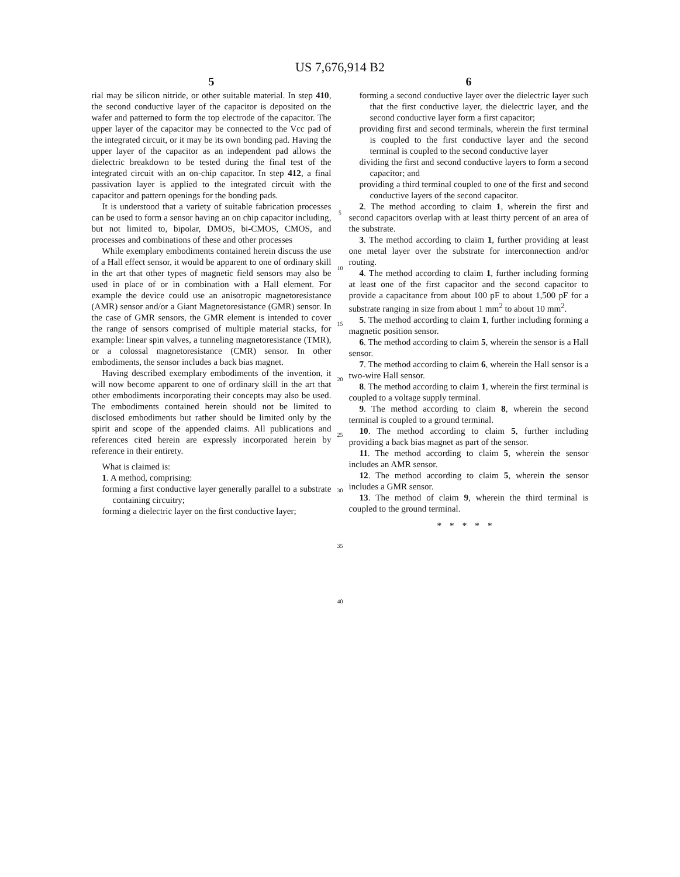US 7,676,914 B2
5
rial may be silicon nitride, or other suitable material. In step 410, the second conductive layer of the capacitor is deposited on the wafer and patterned to form the top electrode of the capacitor. The upper layer of the capacitor may be connected to the Vcc pad of the integrated circuit, or it may be its own bonding pad. Having the upper layer of the capacitor as an independent pad allows the dielectric breakdown to be tested during the final test of the integrated circuit with an on-chip capacitor. In step 412, a final passivation layer is applied to the integrated circuit with the capacitor and pattern openings for the bonding pads.
It is understood that a variety of suitable fabrication processes can be used to form a sensor having an on chip capacitor including, but not limited to, bipolar, DMOS, bi-CMOS, CMOS, and processes and combinations of these and other processes
While exemplary embodiments contained herein discuss the use of a Hall effect sensor, it would be apparent to one of ordinary skill in the art that other types of magnetic field sensors may also be used in place of or in combination with a Hall element. For example the device could use an anisotropic magnetoresistance (AMR) sensor and/or a Giant Magnetoresistance (GMR) sensor. In the case of GMR sensors, the GMR element is intended to cover the range of sensors comprised of multiple material stacks, for example: linear spin valves, a tunneling magnetoresistance (TMR), or a colossal magnetoresistance (CMR) sensor. In other embodiments, the sensor includes a back bias magnet.
Having described exemplary embodiments of the invention, it will now become apparent to one of ordinary skill in the art that other embodiments incorporating their concepts may also be used. The embodiments contained herein should not be limited to disclosed embodiments but rather should be limited only by the spirit and scope of the appended claims. All publications and references cited herein are expressly incorporated herein by reference in their entirety.
What is claimed is:
1. A method, comprising:
forming a first conductive layer generally parallel to a substrate containing circuitry;
forming a dielectric layer on the first conductive layer;
5
10
15
20
25
30
35
40
6
forming a second conductive layer over the dielectric layer such that the first conductive layer, the dielectric layer, and the second conductive layer form a first capacitor;
providing first and second terminals, wherein the first terminal is coupled to the first conductive layer and the second terminal is coupled to the second conductive layer
dividing the first and second conductive layers to form a second capacitor; and
providing a third terminal coupled to one of the first and second conductive layers of the second capacitor.
2. The method according to claim 1, wherein the first and second capacitors overlap with at least thirty percent of an area of the substrate.
3. The method according to claim 1, further providing at least one metal layer over the substrate for interconnection and/or routing.
4. The method according to claim 1, further including forming at least one of the first capacitor and the second capacitor to provide a capacitance from about 100 pF to about 1,500 pF for a substrate ranging in size from about 1 mm<sup>2</sup> to about 10 mm<sup>2</sup>.
5. The method according to claim 1, further including forming a magnetic position sensor.
6. The method according to claim 5, wherein the sensor is a Hall sensor.
7. The method according to claim 6, wherein the Hall sensor is a two-wire Hall sensor.
8. The method according to claim 1, wherein the first terminal is coupled to a voltage supply terminal.
9. The method according to claim 8, wherein the second terminal is coupled to a ground terminal.
10. The method according to claim 5, further including providing a back bias magnet as part of the sensor.
11. The method according to claim 5, wherein the sensor includes an AMR sensor.
12. The method according to claim 5, wherein the sensor includes a GMR sensor.
13. The method of claim 9, wherein the third terminal is coupled to the ground terminal.
*****